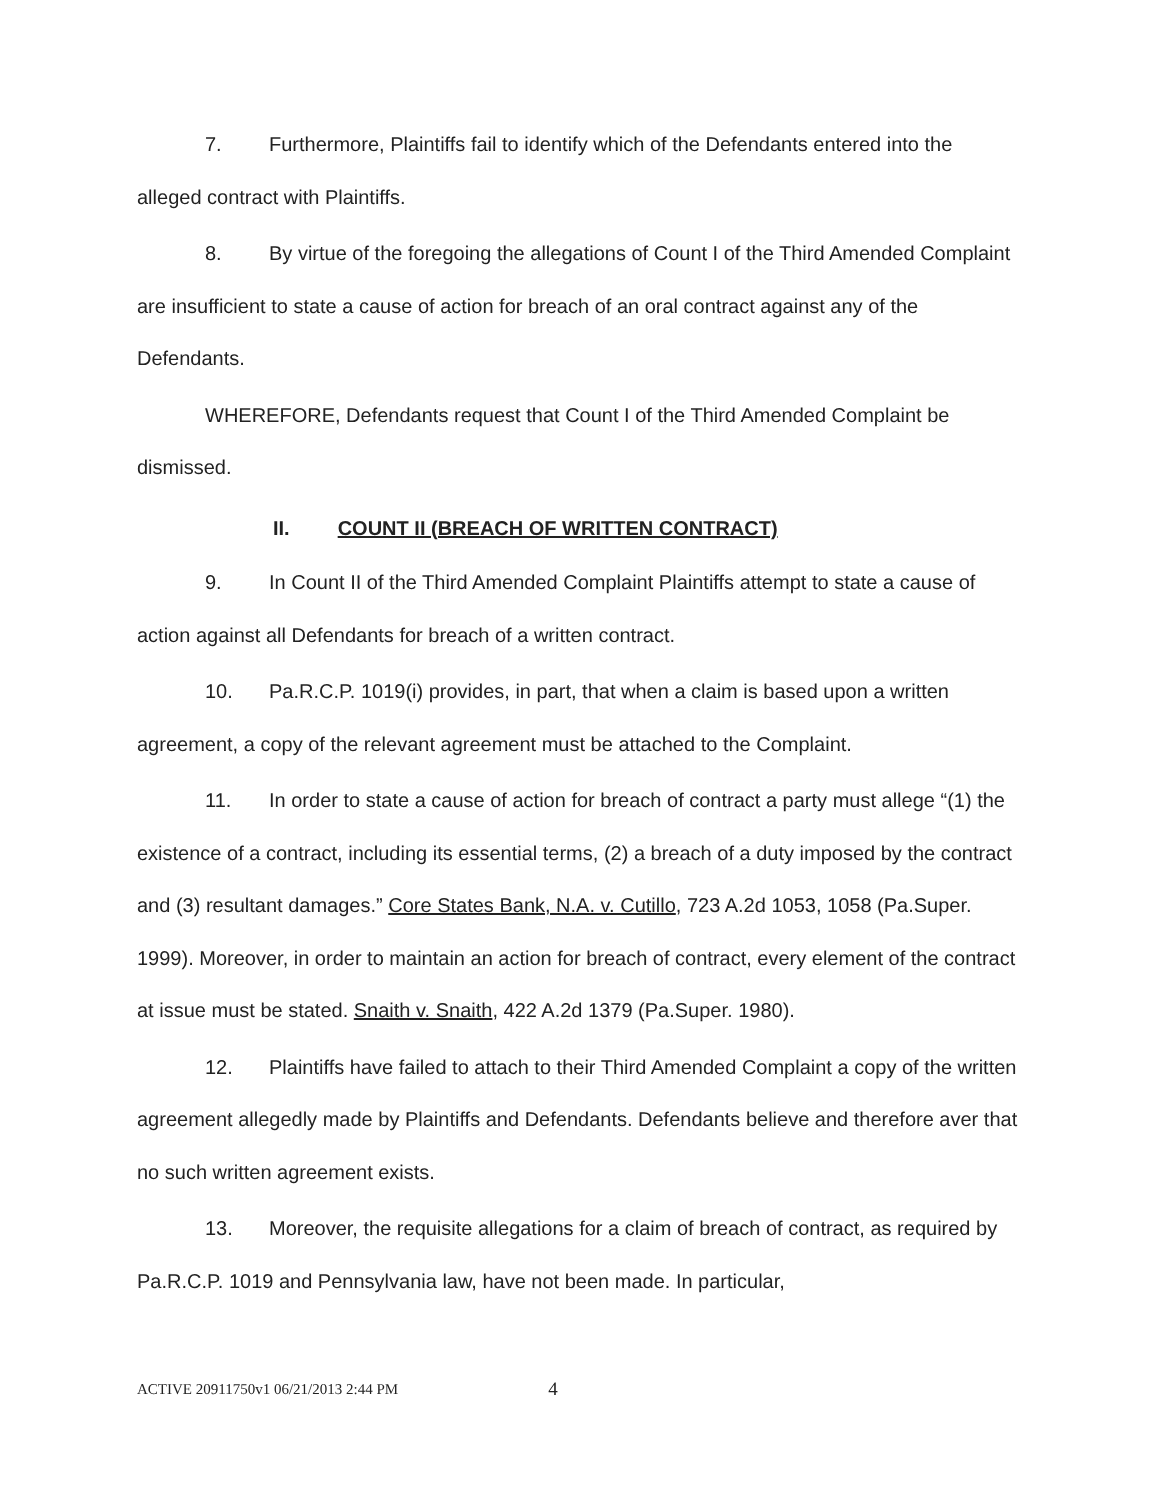7. Furthermore, Plaintiffs fail to identify which of the Defendants entered into the alleged contract with Plaintiffs.
8. By virtue of the foregoing the allegations of Count I of the Third Amended Complaint are insufficient to state a cause of action for breach of an oral contract against any of the Defendants.
WHEREFORE, Defendants request that Count I of the Third Amended Complaint be dismissed.
II. COUNT II (BREACH OF WRITTEN CONTRACT)
9. In Count II of the Third Amended Complaint Plaintiffs attempt to state a cause of action against all Defendants for breach of a written contract.
10. Pa.R.C.P. 1019(i) provides, in part, that when a claim is based upon a written agreement, a copy of the relevant agreement must be attached to the Complaint.
11. In order to state a cause of action for breach of contract a party must allege “(1) the existence of a contract, including its essential terms, (2) a breach of a duty imposed by the contract and (3) resultant damages.” Core States Bank, N.A. v. Cutillo, 723 A.2d 1053, 1058 (Pa.Super. 1999). Moreover, in order to maintain an action for breach of contract, every element of the contract at issue must be stated. Snaith v. Snaith, 422 A.2d 1379 (Pa.Super. 1980).
12. Plaintiffs have failed to attach to their Third Amended Complaint a copy of the written agreement allegedly made by Plaintiffs and Defendants. Defendants believe and therefore aver that no such written agreement exists.
13. Moreover, the requisite allegations for a claim of breach of contract, as required by Pa.R.C.P. 1019 and Pennsylvania law, have not been made. In particular,
ACTIVE 20911750v1 06/21/2013 2:44 PM 4